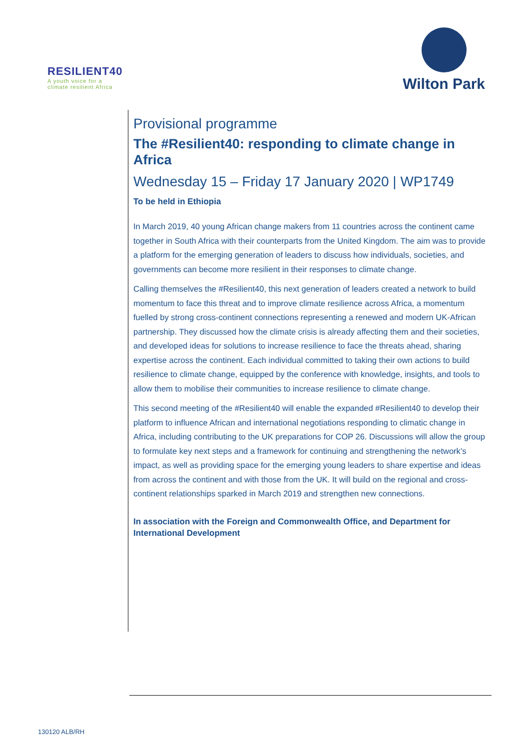RESILIENT40
A youth voice for a
climate resilient Africa
Wilton Park
Provisional programme
The #Resilient40: responding to climate change in Africa
Wednesday 15 – Friday 17 January 2020 | WP1749
To be held in Ethiopia
In March 2019, 40 young African change makers from 11 countries across the continent came together in South Africa with their counterparts from the United Kingdom. The aim was to provide a platform for the emerging generation of leaders to discuss how individuals, societies, and governments can become more resilient in their responses to climate change.
Calling themselves the #Resilient40, this next generation of leaders created a network to build momentum to face this threat and to improve climate resilience across Africa, a momentum fuelled by strong cross-continent connections representing a renewed and modern UK-African partnership. They discussed how the climate crisis is already affecting them and their societies, and developed ideas for solutions to increase resilience to face the threats ahead, sharing expertise across the continent. Each individual committed to taking their own actions to build resilience to climate change, equipped by the conference with knowledge, insights, and tools to allow them to mobilise their communities to increase resilience to climate change.
This second meeting of the #Resilient40 will enable the expanded #Resilient40 to develop their platform to influence African and international negotiations responding to climatic change in Africa, including contributing to the UK preparations for COP 26. Discussions will allow the group to formulate key next steps and a framework for continuing and strengthening the network’s impact, as well as providing space for the emerging young leaders to share expertise and ideas from across the continent and with those from the UK. It will build on the regional and cross-continent relationships sparked in March 2019 and strengthen new connections.
In association with the Foreign and Commonwealth Office, and Department for International Development
130120 ALB/RH